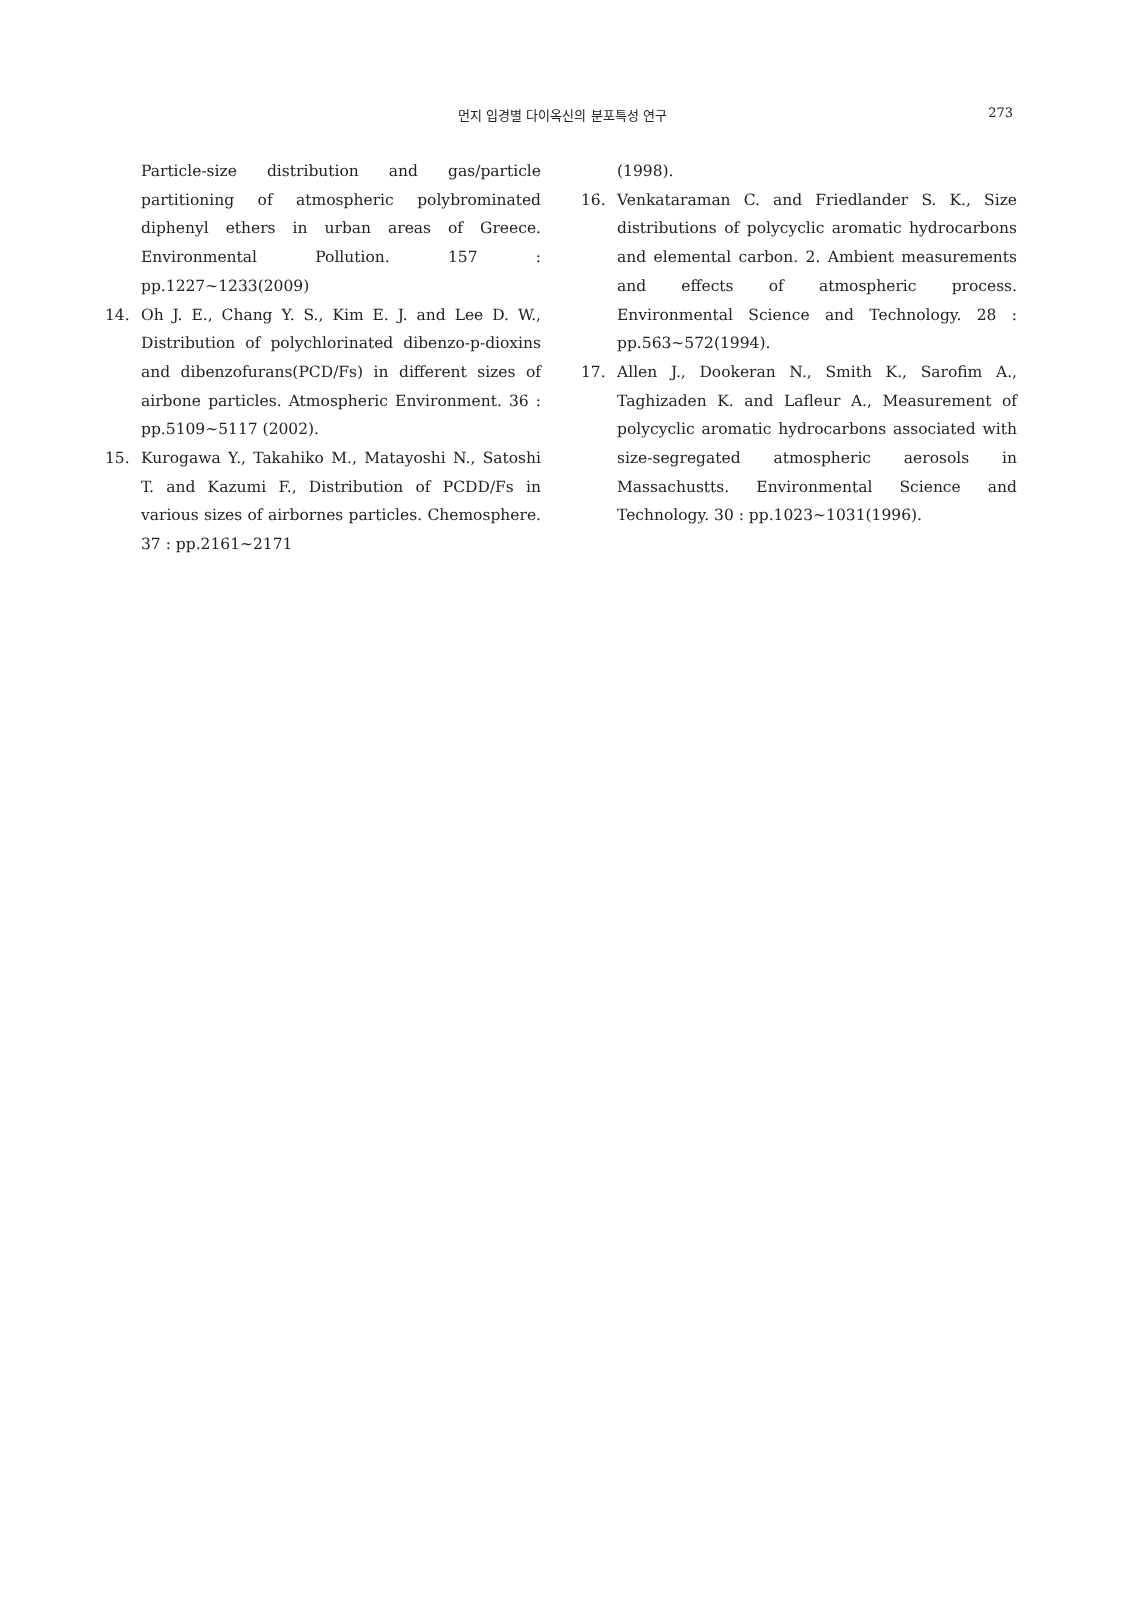먼지 입경별 다이옥신의 분포특성 연구 273
Particle-size distribution and gas/particle partitioning of atmospheric polybrominated diphenyl ethers in urban areas of Greece. Environmental Pollution. 157 : pp.1227~1233(2009)
14. Oh J. E., Chang Y. S., Kim E. J. and Lee D. W., Distribution of polychlorinated dibenzo-p-dioxins and dibenzofurans(PCD/Fs) in different sizes of airbone particles. Atmospheric Environment. 36 : pp.5109~5117 (2002).
15. Kurogawa Y., Takahiko M., Matayoshi N., Satoshi T. and Kazumi F., Distribution of PCDD/Fs in various sizes of airbornes particles. Chemosphere. 37 : pp.2161~2171
(1998).
16. Venkataraman C. and Friedlander S. K., Size distributions of polycyclic aromatic hydrocarbons and elemental carbon. 2. Ambient measurements and effects of atmospheric process. Environmental Science and Technology. 28 : pp.563~572(1994).
17. Allen J., Dookeran N., Smith K., Sarofim A., Taghizaden K. and Lafleur A., Measurement of polycyclic aromatic hydrocarbons associated with size-segregated atmospheric aerosols in Massachustts. Environmental Science and Technology. 30 : pp.1023~1031(1996).